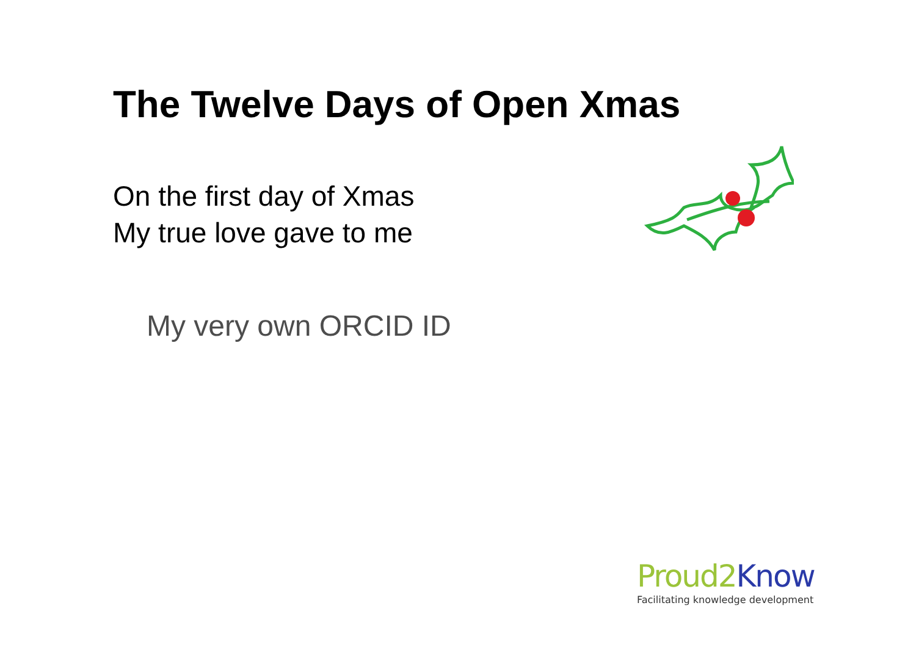The Twelve Days of Open Xmas
On the first day of Xmas
My true love gave to me
My very own ORCID ID
Proud2 Know
Facilitating knowledge development